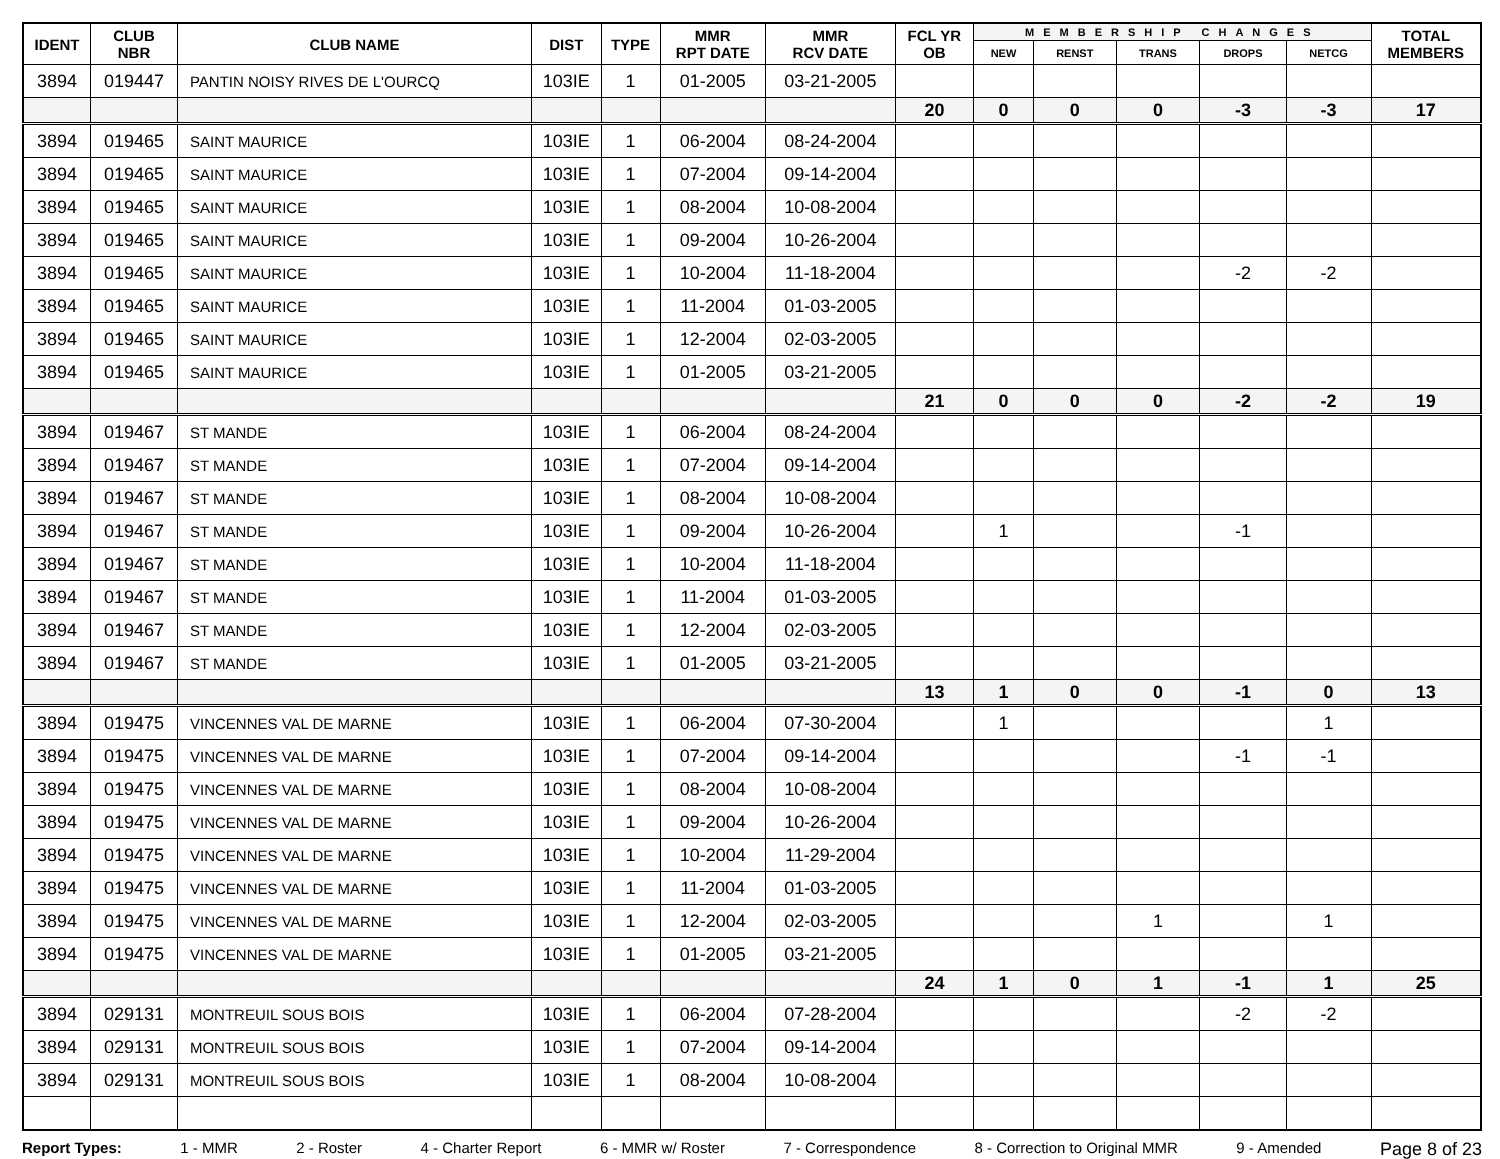| IDENT | CLUB NBR | CLUB NAME | DIST | TYPE | MMR RPT DATE | MMR RCV DATE | FCL YR OB | MEMBERSHIP CHANGES | | | | | TOTAL MEMBERS |
| --- | --- | --- | --- | --- | --- | --- | --- | --- | --- | --- | --- | --- | --- |
| | | | | | | | | NEW | RENST | TRANS | DROPS | NETCG | |
| 3894 | 019447 | PANTIN NOISY RIVES DE L'OURCQ | 103IE | 1 | 01-2005 | 03-21-2005 | | | | | | | |
| | | | | | | | 20 | 0 | 0 | 0 | -3 | -3 | 17 |
| 3894 | 019465 | SAINT MAURICE | 103IE | 1 | 06-2004 | 08-24-2004 | | | | | | | |
| 3894 | 019465 | SAINT MAURICE | 103IE | 1 | 07-2004 | 09-14-2004 | | | | | | | |
| 3894 | 019465 | SAINT MAURICE | 103IE | 1 | 08-2004 | 10-08-2004 | | | | | | | |
| 3894 | 019465 | SAINT MAURICE | 103IE | 1 | 09-2004 | 10-26-2004 | | | | | | | |
| 3894 | 019465 | SAINT MAURICE | 103IE | 1 | 10-2004 | 11-18-2004 | | | | | -2 | -2 | |
| 3894 | 019465 | SAINT MAURICE | 103IE | 1 | 11-2004 | 01-03-2005 | | | | | | | |
| 3894 | 019465 | SAINT MAURICE | 103IE | 1 | 12-2004 | 02-03-2005 | | | | | | | |
| 3894 | 019465 | SAINT MAURICE | 103IE | 1 | 01-2005 | 03-21-2005 | | | | | | | |
| | | | | | | | 21 | 0 | 0 | 0 | -2 | -2 | 19 |
| 3894 | 019467 | ST MANDE | 103IE | 1 | 06-2004 | 08-24-2004 | | | | | | | |
| 3894 | 019467 | ST MANDE | 103IE | 1 | 07-2004 | 09-14-2004 | | | | | | | |
| 3894 | 019467 | ST MANDE | 103IE | 1 | 08-2004 | 10-08-2004 | | | | | | | |
| 3894 | 019467 | ST MANDE | 103IE | 1 | 09-2004 | 10-26-2004 | | 1 | | | -1 | | |
| 3894 | 019467 | ST MANDE | 103IE | 1 | 10-2004 | 11-18-2004 | | | | | | | |
| 3894 | 019467 | ST MANDE | 103IE | 1 | 11-2004 | 01-03-2005 | | | | | | | |
| 3894 | 019467 | ST MANDE | 103IE | 1 | 12-2004 | 02-03-2005 | | | | | | | |
| 3894 | 019467 | ST MANDE | 103IE | 1 | 01-2005 | 03-21-2005 | | | | | | | |
| | | | | | | | 13 | 1 | 0 | 0 | -1 | 0 | 13 |
| 3894 | 019475 | VINCENNES VAL DE MARNE | 103IE | 1 | 06-2004 | 07-30-2004 | | 1 | | | | 1 | |
| 3894 | 019475 | VINCENNES VAL DE MARNE | 103IE | 1 | 07-2004 | 09-14-2004 | | | | | -1 | -1 | |
| 3894 | 019475 | VINCENNES VAL DE MARNE | 103IE | 1 | 08-2004 | 10-08-2004 | | | | | | | |
| 3894 | 019475 | VINCENNES VAL DE MARNE | 103IE | 1 | 09-2004 | 10-26-2004 | | | | | | | |
| 3894 | 019475 | VINCENNES VAL DE MARNE | 103IE | 1 | 10-2004 | 11-29-2004 | | | | | | | |
| 3894 | 019475 | VINCENNES VAL DE MARNE | 103IE | 1 | 11-2004 | 01-03-2005 | | | | | | | |
| 3894 | 019475 | VINCENNES VAL DE MARNE | 103IE | 1 | 12-2004 | 02-03-2005 | | | | 1 | | 1 | |
| 3894 | 019475 | VINCENNES VAL DE MARNE | 103IE | 1 | 01-2005 | 03-21-2005 | | | | | | | |
| | | | | | | | 24 | 1 | 0 | 1 | -1 | 1 | 25 |
| 3894 | 029131 | MONTREUIL SOUS BOIS | 103IE | 1 | 06-2004 | 07-28-2004 | | | | | -2 | -2 | |
| 3894 | 029131 | MONTREUIL SOUS BOIS | 103IE | 1 | 07-2004 | 09-14-2004 | | | | | | | |
| 3894 | 029131 | MONTREUIL SOUS BOIS | 103IE | 1 | 08-2004 | 10-08-2004 | | | | | | | |
Report Types: 1 - MMR 2 - Roster 4 - Charter Report 6 - MMR w/ Roster 7 - Correspondence 8 - Correction to Original MMR 9 - Amended Page 8 of 23